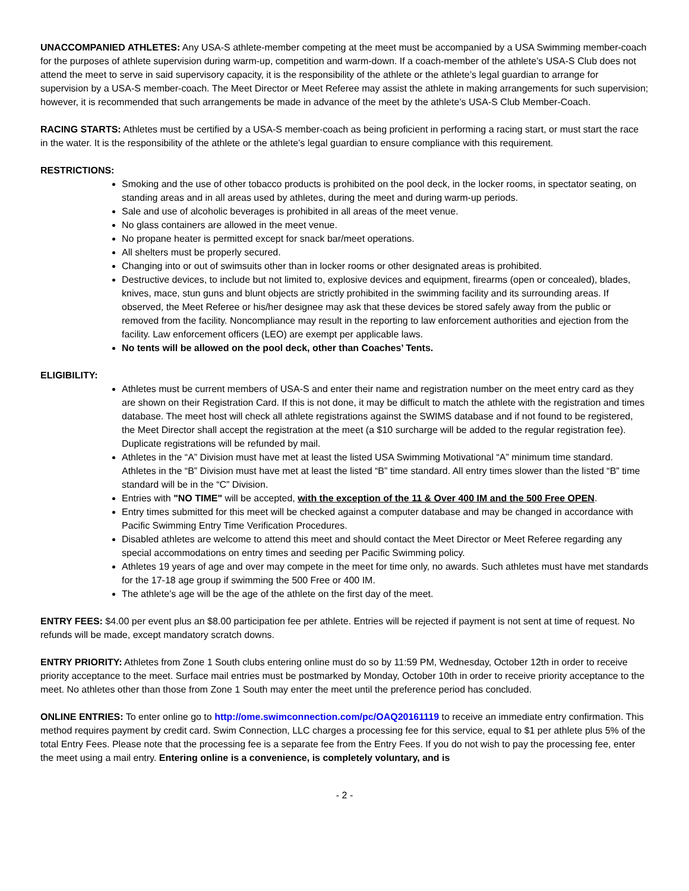UNACCOMPANIED ATHLETES: Any USA-S athlete-member competing at the meet must be accompanied by a USA Swimming member-coach for the purposes of athlete supervision during warm-up, competition and warm-down. If a coach-member of the athlete’s USA-S Club does not attend the meet to serve in said supervisory capacity, it is the responsibility of the athlete or the athlete’s legal guardian to arrange for supervision by a USA-S member-coach. The Meet Director or Meet Referee may assist the athlete in making arrangements for such supervision; however, it is recommended that such arrangements be made in advance of the meet by the athlete’s USA-S Club Member-Coach.
RACING STARTS: Athletes must be certified by a USA-S member-coach as being proficient in performing a racing start, or must start the race in the water. It is the responsibility of the athlete or the athlete’s legal guardian to ensure compliance with this requirement.
RESTRICTIONS:
Smoking and the use of other tobacco products is prohibited on the pool deck, in the locker rooms, in spectator seating, on standing areas and in all areas used by athletes, during the meet and during warm-up periods.
Sale and use of alcoholic beverages is prohibited in all areas of the meet venue.
No glass containers are allowed in the meet venue.
No propane heater is permitted except for snack bar/meet operations.
All shelters must be properly secured.
Changing into or out of swimsuits other than in locker rooms or other designated areas is prohibited.
Destructive devices, to include but not limited to, explosive devices and equipment, firearms (open or concealed), blades, knives, mace, stun guns and blunt objects are strictly prohibited in the swimming facility and its surrounding areas. If observed, the Meet Referee or his/her designee may ask that these devices be stored safely away from the public or removed from the facility. Noncompliance may result in the reporting to law enforcement authorities and ejection from the facility. Law enforcement officers (LEO) are exempt per applicable laws.
No tents will be allowed on the pool deck, other than Coaches’ Tents.
ELIGIBILITY:
Athletes must be current members of USA-S and enter their name and registration number on the meet entry card as they are shown on their Registration Card. If this is not done, it may be difficult to match the athlete with the registration and times database. The meet host will check all athlete registrations against the SWIMS database and if not found to be registered, the Meet Director shall accept the registration at the meet (a $10 surcharge will be added to the regular registration fee). Duplicate registrations will be refunded by mail.
Athletes in the “A” Division must have met at least the listed USA Swimming Motivational “A” minimum time standard. Athletes in the “B” Division must have met at least the listed “B” time standard. All entry times slower than the listed “B” time standard will be in the “C” Division.
Entries with "NO TIME" will be accepted, with the exception of the 11 & Over 400 IM and the 500 Free OPEN.
Entry times submitted for this meet will be checked against a computer database and may be changed in accordance with Pacific Swimming Entry Time Verification Procedures.
Disabled athletes are welcome to attend this meet and should contact the Meet Director or Meet Referee regarding any special accommodations on entry times and seeding per Pacific Swimming policy.
Athletes 19 years of age and over may compete in the meet for time only, no awards. Such athletes must have met standards for the 17-18 age group if swimming the 500 Free or 400 IM.
The athlete’s age will be the age of the athlete on the first day of the meet.
ENTRY FEES: $4.00 per event plus an $8.00 participation fee per athlete. Entries will be rejected if payment is not sent at time of request. No refunds will be made, except mandatory scratch downs.
ENTRY PRIORITY: Athletes from Zone 1 South clubs entering online must do so by 11:59 PM, Wednesday, October 12th in order to receive priority acceptance to the meet. Surface mail entries must be postmarked by Monday, October 10th in order to receive priority acceptance to the meet. No athletes other than those from Zone 1 South may enter the meet until the preference period has concluded.
ONLINE ENTRIES: To enter online go to http://ome.swimconnection.com/pc/OAQ20161119 to receive an immediate entry confirmation. This method requires payment by credit card. Swim Connection, LLC charges a processing fee for this service, equal to $1 per athlete plus 5% of the total Entry Fees. Please note that the processing fee is a separate fee from the Entry Fees. If you do not wish to pay the processing fee, enter the meet using a mail entry. Entering online is a convenience, is completely voluntary, and is
- 2 -